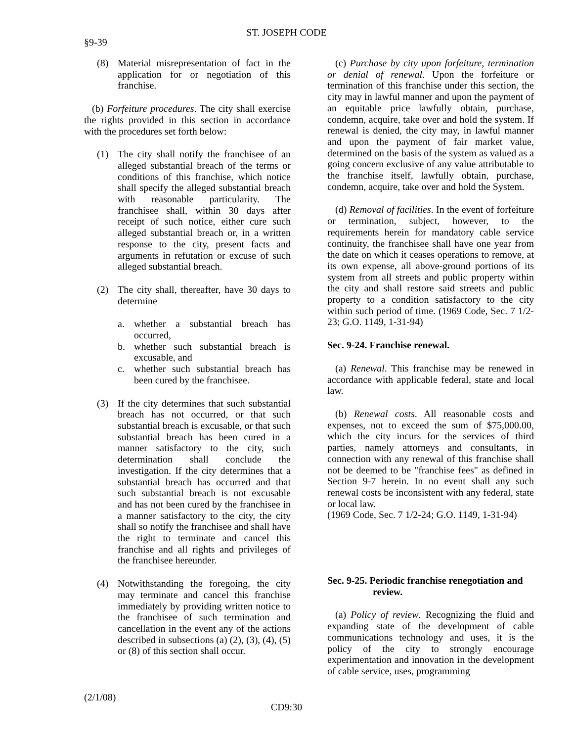ST. JOSEPH CODE
§9-39
(8) Material misrepresentation of fact in the application for or negotiation of this franchise.
(b) Forfeiture procedures. The city shall exercise the rights provided in this section in accordance with the procedures set forth below:
(1) The city shall notify the franchisee of an alleged substantial breach of the terms or conditions of this franchise, which notice shall specify the alleged substantial breach with reasonable particularity. The franchisee shall, within 30 days after receipt of such notice, either cure such alleged substantial breach or, in a written response to the city, present facts and arguments in refutation or excuse of such alleged substantial breach.
(2) The city shall, thereafter, have 30 days to determine
a. whether a substantial breach has occurred,
b. whether such substantial breach is excusable, and
c. whether such substantial breach has been cured by the franchisee.
(3) If the city determines that such substantial breach has not occurred, or that such substantial breach is excusable, or that such substantial breach has been cured in a manner satisfactory to the city, such determination shall conclude the investigation. If the city determines that a substantial breach has occurred and that such substantial breach is not excusable and has not been cured by the franchisee in a manner satisfactory to the city, the city shall so notify the franchisee and shall have the right to terminate and cancel this franchise and all rights and privileges of the franchisee hereunder.
(4) Notwithstanding the foregoing, the city may terminate and cancel this franchise immediately by providing written notice to the franchisee of such termination and cancellation in the event any of the actions described in subsections (a) (2), (3), (4), (5) or (8) of this section shall occur.
(c) Purchase by city upon forfeiture, termination or denial of renewal. Upon the forfeiture or termination of this franchise under this section, the city may in lawful manner and upon the payment of an equitable price lawfully obtain, purchase, condemn, acquire, take over and hold the system. If renewal is denied, the city may, in lawful manner and upon the payment of fair market value, determined on the basis of the system as valued as a going concern exclusive of any value attributable to the franchise itself, lawfully obtain, purchase, condemn, acquire, take over and hold the System.
(d) Removal of facilities. In the event of forfeiture or termination, subject, however, to the requirements herein for mandatory cable service continuity, the franchisee shall have one year from the date on which it ceases operations to remove, at its own expense, all above-ground portions of its system from all streets and public property within the city and shall restore said streets and public property to a condition satisfactory to the city within such period of time. (1969 Code, Sec. 7 1/2-23; G.O. 1149, 1-31-94)
Sec. 9-24. Franchise renewal.
(a) Renewal. This franchise may be renewed in accordance with applicable federal, state and local law.
(b) Renewal costs. All reasonable costs and expenses, not to exceed the sum of $75,000.00, which the city incurs for the services of third parties, namely attorneys and consultants, in connection with any renewal of this franchise shall not be deemed to be "franchise fees" as defined in Section 9-7 herein. In no event shall any such renewal costs be inconsistent with any federal, state or local law.
(1969 Code, Sec. 7 1/2-24; G.O. 1149, 1-31-94)
Sec. 9-25. Periodic franchise renegotiation and
review.
(a) Policy of review. Recognizing the fluid and expanding state of the development of cable communications technology and uses, it is the policy of the city to strongly encourage experimentation and innovation in the development of cable service, uses, programming
(2/1/08)
CD9:30